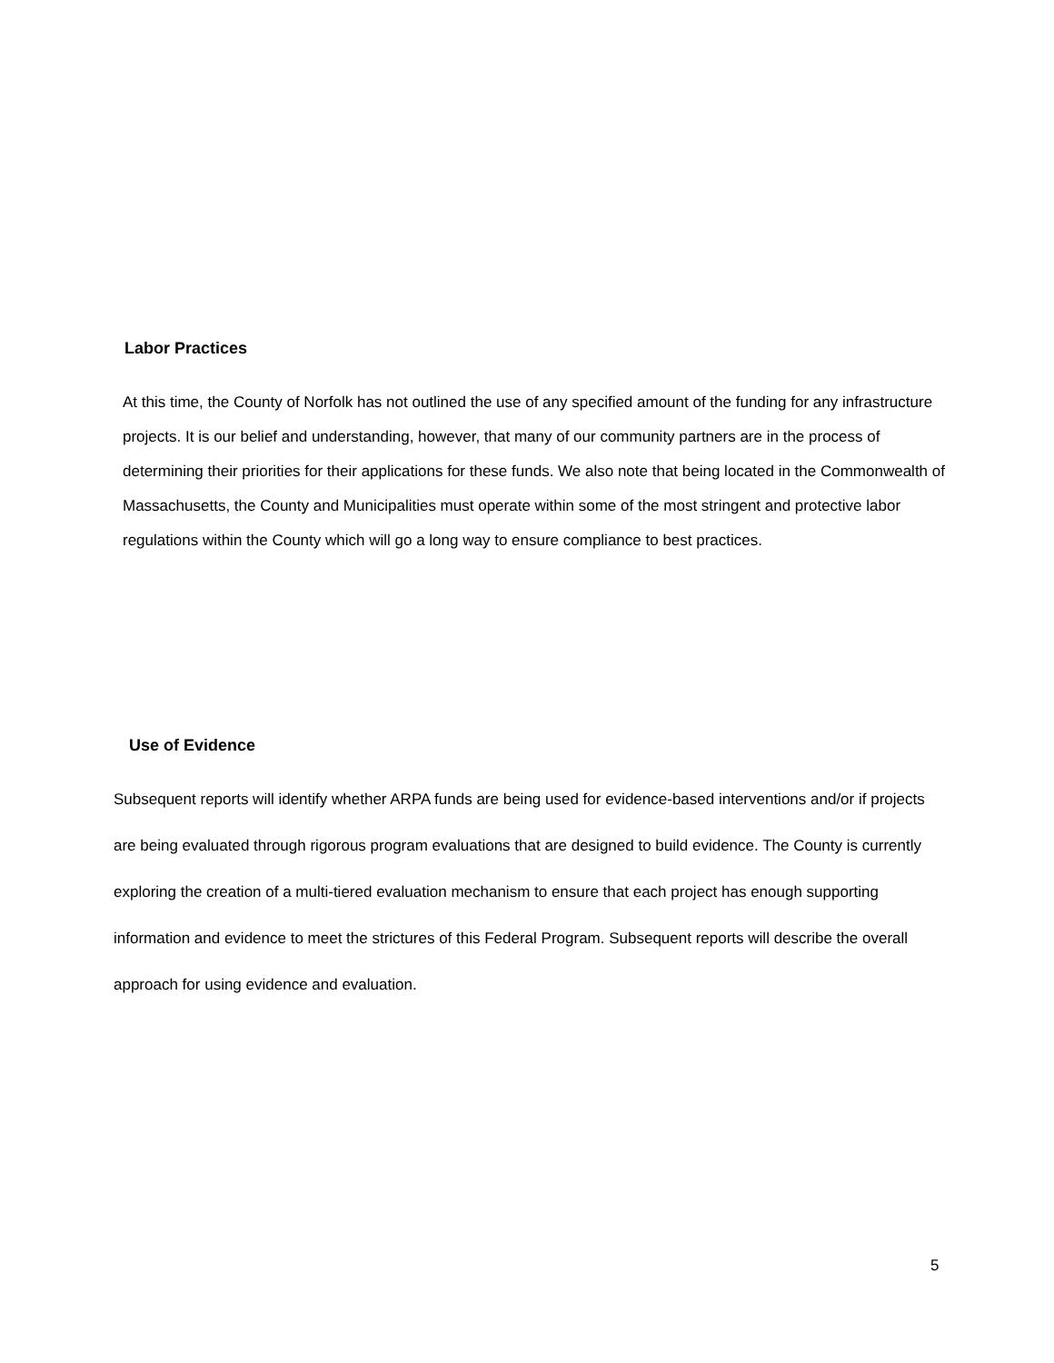Labor Practices
At this time, the County of Norfolk has not outlined the use of any specified amount of the funding for any infrastructure projects. It is our belief and understanding, however, that many of our community partners are in the process of determining their priorities for their applications for these funds. We also note that being located in the Commonwealth of Massachusetts, the County and Municipalities must operate within some of the most stringent and protective labor regulations within the County which will go a long way to ensure compliance to best practices.
Use of Evidence
Subsequent reports will identify whether ARPA funds are being used for evidence-based interventions and/or if projects are being evaluated through rigorous program evaluations that are designed to build evidence. The County is currently exploring the creation of a multi-tiered evaluation mechanism to ensure that each project has enough supporting information and evidence to meet the strictures of this Federal Program. Subsequent reports will describe the overall approach for using evidence and evaluation.
5